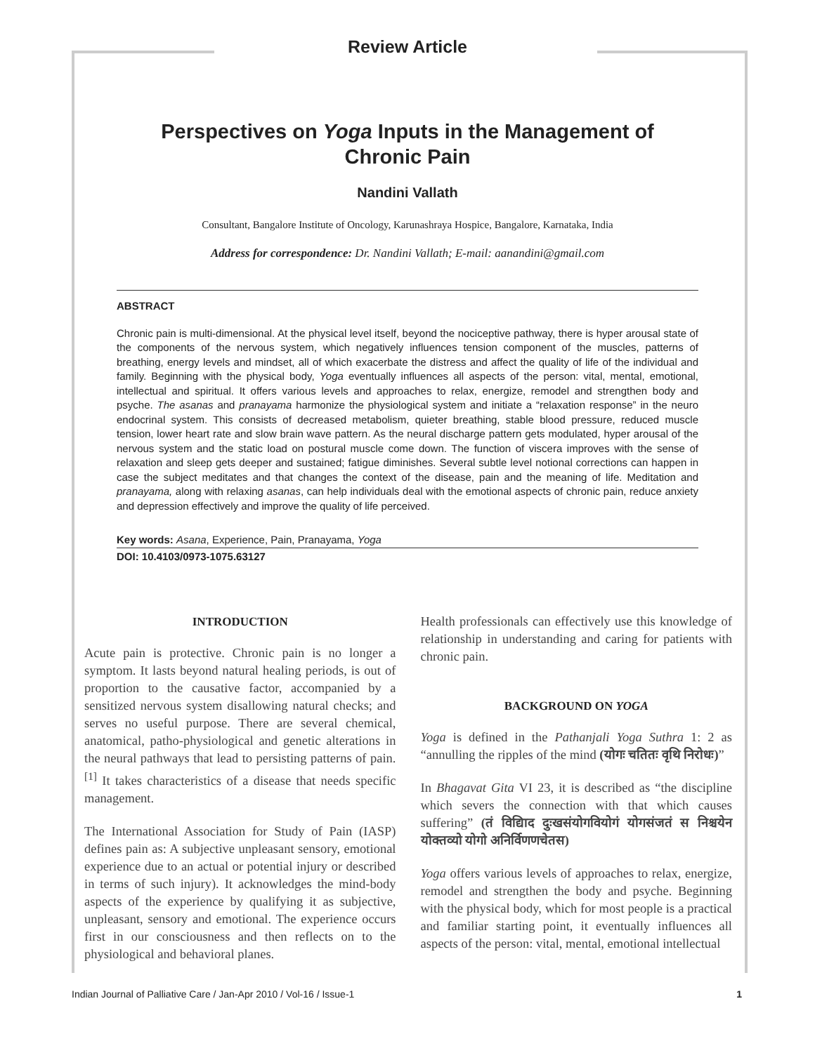Review Article
Perspectives on Yoga Inputs in the Management of
Chronic Pain
Nandini Vallath
Consultant, Bangalore Institute of Oncology, Karunashraya Hospice, Bangalore, Karnataka, India
Address for correspondence: Dr. Nandini Vallath; E-mail: aanandini@gmail.com
ABSTRACT
Chronic pain is multi-dimensional. At the physical level itself, beyond the nociceptive pathway, there is hyper arousal state of the components of the nervous system, which negatively influences tension component of the muscles, patterns of breathing, energy levels and mindset, all of which exacerbate the distress and affect the quality of life of the individual and family. Beginning with the physical body, Yoga eventually influences all aspects of the person: vital, mental, emotional, intellectual and spiritual. It offers various levels and approaches to relax, energize, remodel and strengthen body and psyche. The asanas and pranayama harmonize the physiological system and initiate a “relaxation response” in the neuro endocrinal system. This consists of decreased metabolism, quieter breathing, stable blood pressure, reduced muscle tension, lower heart rate and slow brain wave pattern. As the neural discharge pattern gets modulated, hyper arousal of the nervous system and the static load on postural muscle come down. The function of viscera improves with the sense of relaxation and sleep gets deeper and sustained; fatigue diminishes. Several subtle level notional corrections can happen in case the subject meditates and that changes the context of the disease, pain and the meaning of life. Meditation and pranayama, along with relaxing asanas, can help individuals deal with the emotional aspects of chronic pain, reduce anxiety and depression effectively and improve the quality of life perceived.
Key words: Asana, Experience, Pain, Pranayama, Yoga
DOI: 10.4103/0973-1075.63127
INTRODUCTION
Acute pain is protective. Chronic pain is no longer a symptom. It lasts beyond natural healing periods, is out of proportion to the causative factor, accompanied by a sensitized nervous system disallowing natural checks; and serves no useful purpose. There are several chemical, anatomical, patho-physiological and genetic alterations in the neural pathways that lead to persisting patterns of pain.<sup>[1]</sup> It takes characteristics of a disease that needs specific management.
The International Association for Study of Pain (IASP) defines pain as: A subjective unpleasant sensory, emotional experience due to an actual or potential injury or described in terms of such injury). It acknowledges the mind-body aspects of the experience by qualifying it as subjective, unpleasant, sensory and emotional. The experience occurs first in our consciousness and then reflects on to the physiological and behavioral planes.
Health professionals can effectively use this knowledge of relationship in understanding and caring for patients with chronic pain.
BACKGROUND ON YOGA
Yoga is defined in the Pathanjali Yoga Suthra 1: 2 as “annulling the ripples of the mind (योगः चतितः वृथि निरोधः)”
In Bhagavat Gita VI 23, it is described as “the discipline which severs the connection with that which causes suffering” (तं विद्यिाद दुःखसंयोगवियोगं योगसंजतं स निश्चयेन योक्तव्यो योगो अनिर्विणणचेतस)
Yoga offers various levels of approaches to relax, energize, remodel and strengthen the body and psyche. Beginning with the physical body, which for most people is a practical and familiar starting point, it eventually influences all aspects of the person: vital, mental, emotional intellectual
Indian Journal of Palliative Care / Jan-Apr 2010 / Vol-16 / Issue-1 1